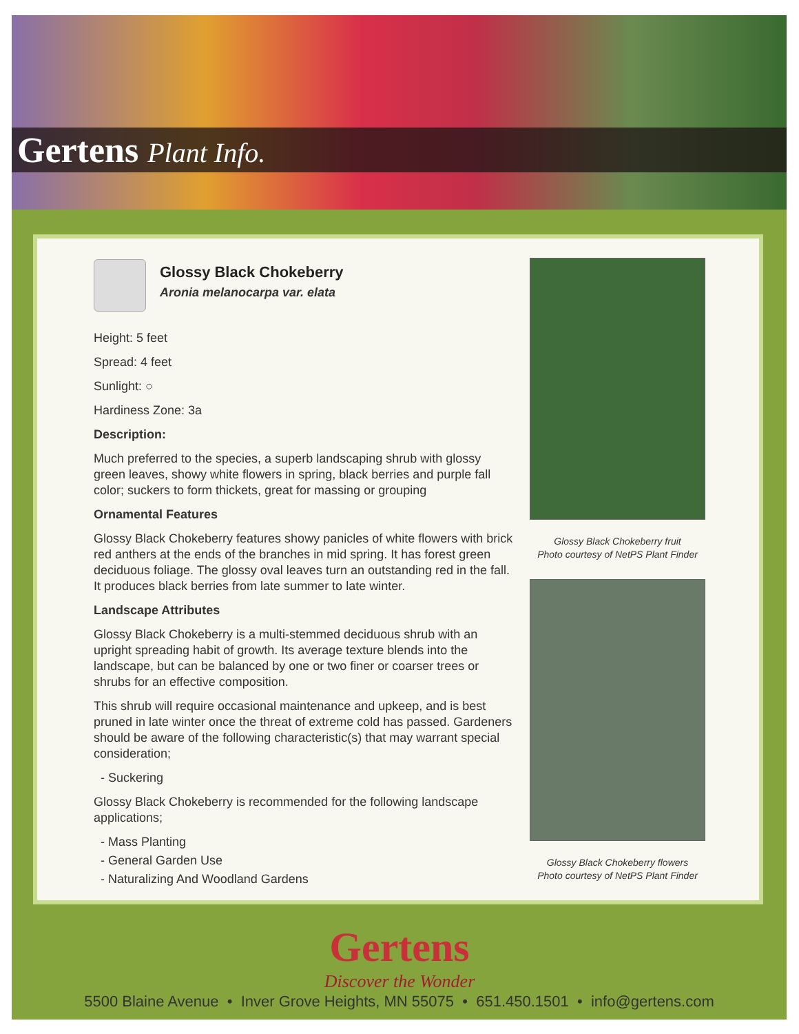Gertens Plant Info.
Glossy Black Chokeberry
Aronia melanocarpa var. elata
Height: 5 feet
Spread: 4 feet
Sunlight: ○
Hardiness Zone: 3a
Description:
Much preferred to the species, a superb landscaping shrub with glossy green leaves, showy white flowers in spring, black berries and purple fall color; suckers to form thickets, great for massing or grouping
Ornamental Features
Glossy Black Chokeberry features showy panicles of white flowers with brick red anthers at the ends of the branches in mid spring. It has forest green deciduous foliage. The glossy oval leaves turn an outstanding red in the fall. It produces black berries from late summer to late winter.
Landscape Attributes
Glossy Black Chokeberry is a multi-stemmed deciduous shrub with an upright spreading habit of growth. Its average texture blends into the landscape, but can be balanced by one or two finer or coarser trees or shrubs for an effective composition.
This shrub will require occasional maintenance and upkeep, and is best pruned in late winter once the threat of extreme cold has passed. Gardeners should be aware of the following characteristic(s) that may warrant special consideration;
- Suckering
Glossy Black Chokeberry is recommended for the following landscape applications;
- Mass Planting
- General Garden Use
- Naturalizing And Woodland Gardens
Glossy Black Chokeberry fruit
Photo courtesy of NetPS Plant Finder
Glossy Black Chokeberry flowers
Photo courtesy of NetPS Plant Finder
Gertens
Discover the Wonder
5500 Blaine Avenue • Inver Grove Heights, MN 55075 • 651.450.1501 • info@gertens.com